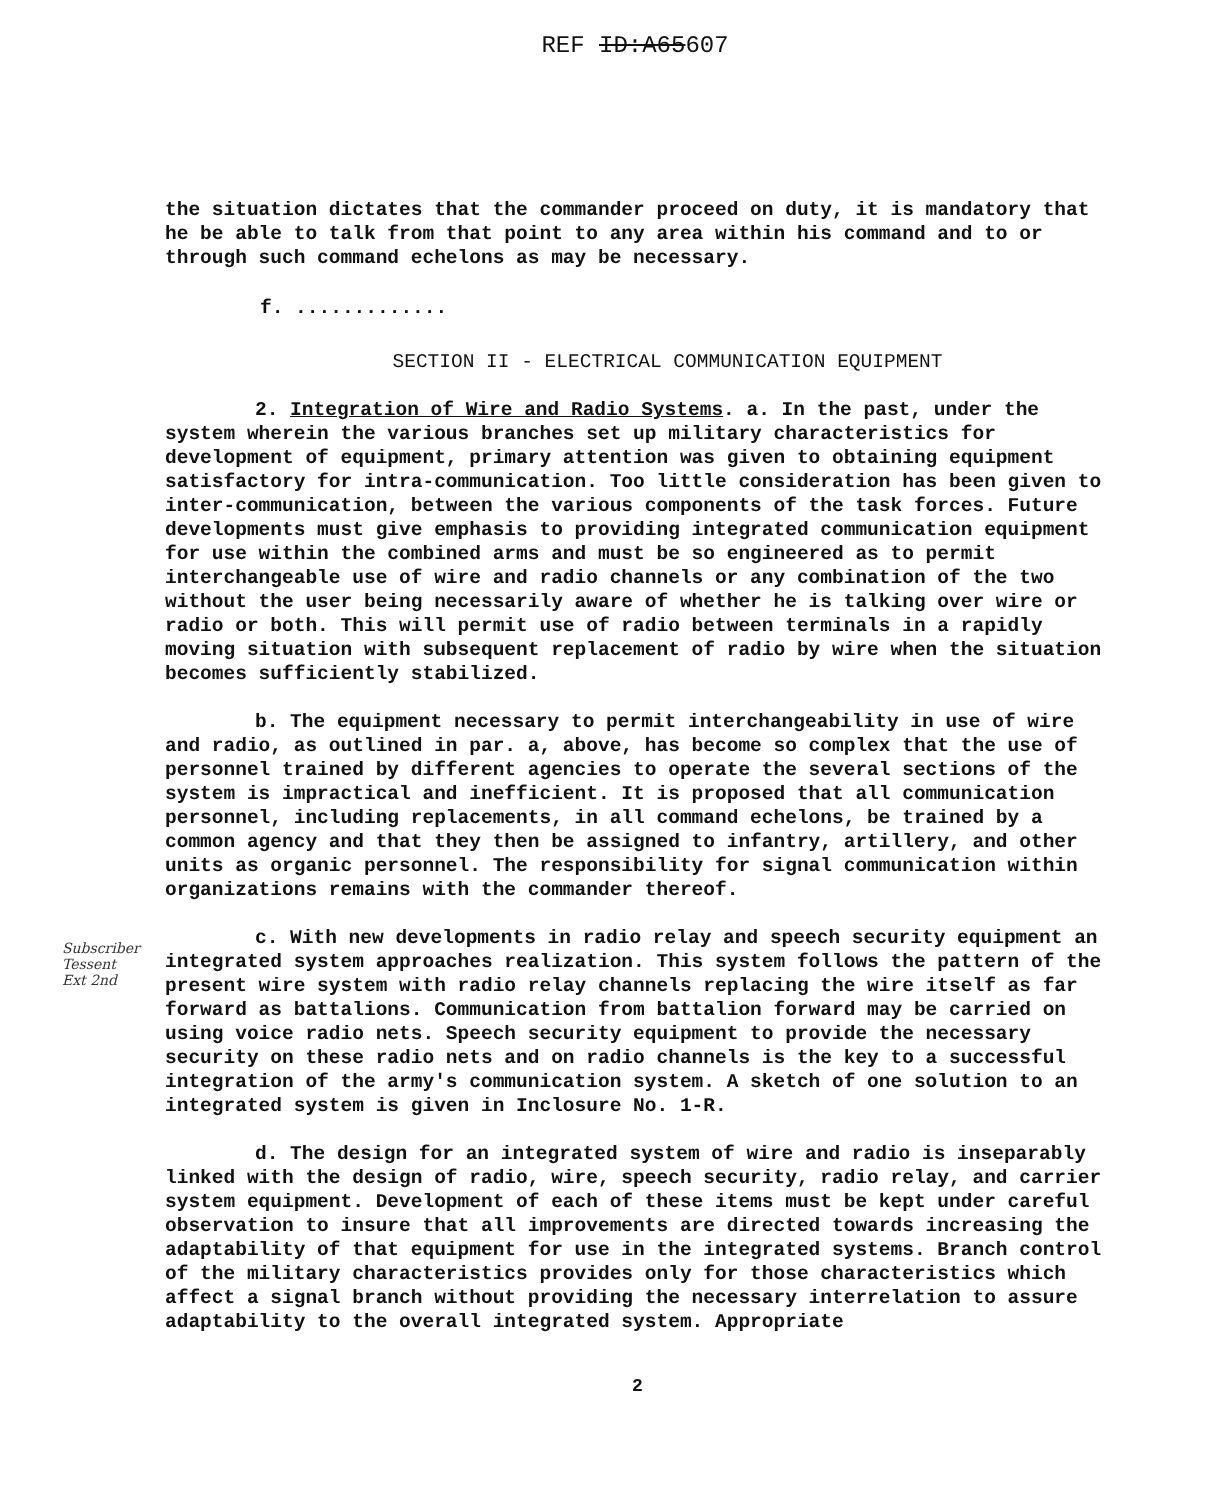REF ID:A65607
the situation dictates that the commander proceed on duty, it is mandatory that he be able to talk from that point to any area within his command and to or through such command echelons as may be necessary.
f. .............
SECTION II - ELECTRICAL COMMUNICATION EQUIPMENT
2. Integration of Wire and Radio Systems. a. In the past, under the system wherein the various branches set up military characteristics for development of equipment, primary attention was given to obtaining equipment satisfactory for intra-communication. Too little consideration has been given to inter-communication, between the various components of the task forces. Future developments must give emphasis to providing integrated communication equipment for use within the combined arms and must be so engineered as to permit interchangeable use of wire and radio channels or any combination of the two without the user being necessarily aware of whether he is talking over wire or radio or both. This will permit use of radio between terminals in a rapidly moving situation with subsequent replacement of radio by wire when the situation becomes sufficiently stabilized.
b. The equipment necessary to permit interchangeability in use of wire and radio, as outlined in par. a, above, has become so complex that the use of personnel trained by different agencies to operate the several sections of the system is impractical and inefficient. It is proposed that all communication personnel, including replacements, in all command echelons, be trained by a common agency and that they then be assigned to infantry, artillery, and other units as organic personnel. The responsibility for signal communication within organizations remains with the commander thereof.
c. With new developments in radio relay and speech security equipment an integrated system approaches realization. This system follows the pattern of the present wire system with radio relay channels replacing the wire itself as far forward as battalions. Communication from battalion forward may be carried on using voice radio nets. Speech security equipment to provide the necessary security on these radio nets and on radio channels is the key to a successful integration of the army's communication system. A sketch of one solution to an integrated system is given in Inclosure No. 1-R.
d. The design for an integrated system of wire and radio is inseparably linked with the design of radio, wire, speech security, radio relay, and carrier system equipment. Development of each of these items must be kept under careful observation to insure that all improvements are directed towards increasing the adaptability of that equipment for use in the integrated systems. Branch control of the military characteristics provides only for those characteristics which affect a signal branch without providing the necessary interrelation to assure adaptability to the overall integrated system. Appropriate
2
Subscriber
Tessent
Ext 2nd